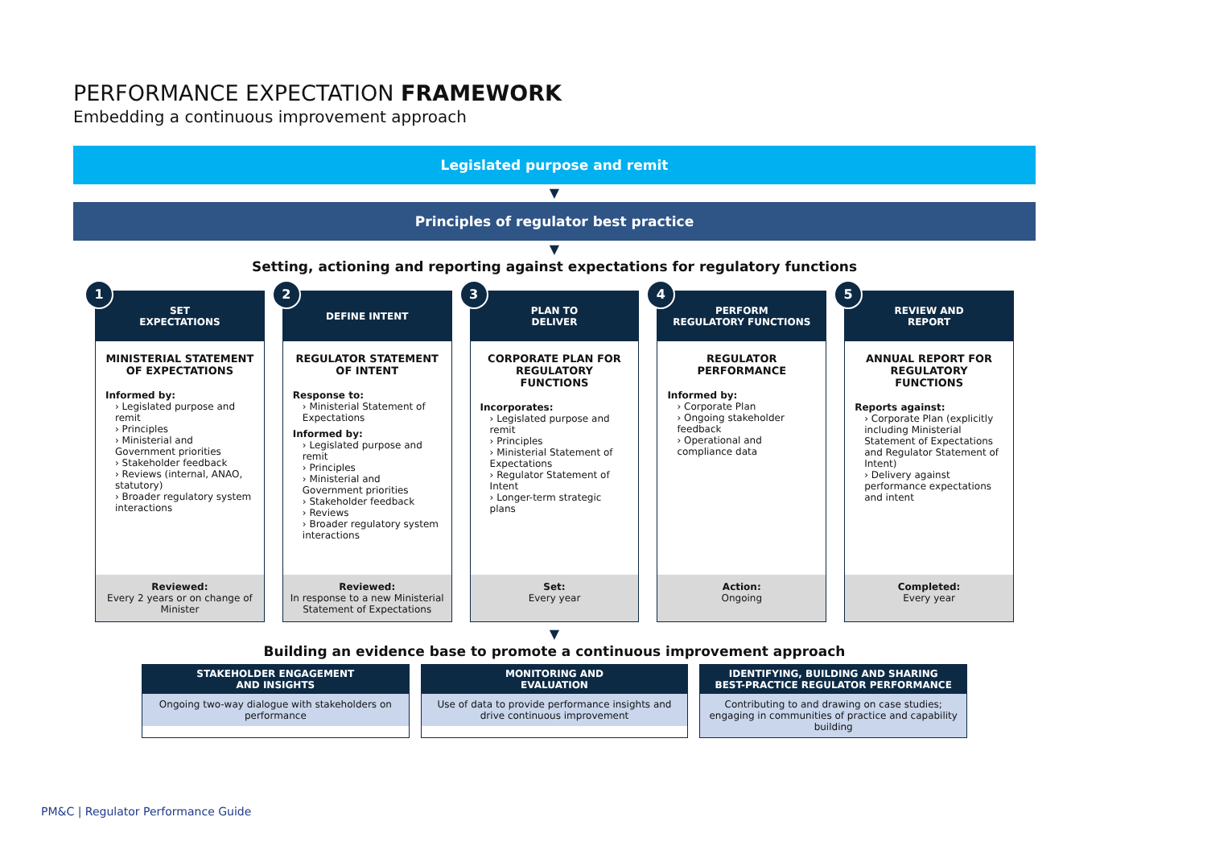PERFORMANCE EXPECTATION FRAMEWORK
Embedding a continuous improvement approach
Legislated purpose and remit
▼
Principles of regulator best practice
▼
Setting, actioning and reporting against expectations for regulatory functions
1
SET
EXPECTATIONS
MINISTERIAL STATEMENT OF EXPECTATIONS
Informed by:
› Legislated purpose and remit
› Principles
› Ministerial and Government priorities
› Stakeholder feedback
› Reviews (internal, ANAO, statutory)
› Broader regulatory system interactions
Reviewed:
Every 2 years or on change of Minister
2
DEFINE INTENT
REGULATOR STATEMENT OF INTENT
Response to:
› Ministerial Statement of Expectations
Informed by:
› Legislated purpose and remit
› Principles
› Ministerial and Government priorities
› Stakeholder feedback
› Reviews
› Broader regulatory system interactions
Reviewed:
In response to a new Ministerial Statement of Expectations
3
PLAN TO
DELIVER
CORPORATE PLAN FOR REGULATORY FUNCTIONS
Incorporates:
› Legislated purpose and remit
› Principles
› Ministerial Statement of Expectations
› Regulator Statement of Intent
› Longer-term strategic plans
Set:
Every year
4
PERFORM
REGULATORY FUNCTIONS
REGULATOR PERFORMANCE
Informed by:
› Corporate Plan
› Ongoing stakeholder feedback
› Operational and compliance data
Action:
Ongoing
5
REVIEW AND
REPORT
ANNUAL REPORT FOR REGULATORY FUNCTIONS
Reports against:
› Corporate Plan (explicitly including Ministerial Statement of Expectations and Regulator Statement of Intent)
› Delivery against performance expectations and intent
Completed:
Every year
▼
Building an evidence base to promote a continuous improvement approach
STAKEHOLDER ENGAGEMENT
AND INSIGHTS
Ongoing two-way dialogue with stakeholders on performance
MONITORING AND
EVALUATION
Use of data to provide performance insights and drive continuous improvement
IDENTIFYING, BUILDING AND SHARING
BEST-PRACTICE REGULATOR PERFORMANCE
Contributing to and drawing on case studies; engaging in communities of practice and capability building
PM&C | Regulator Performance Guide